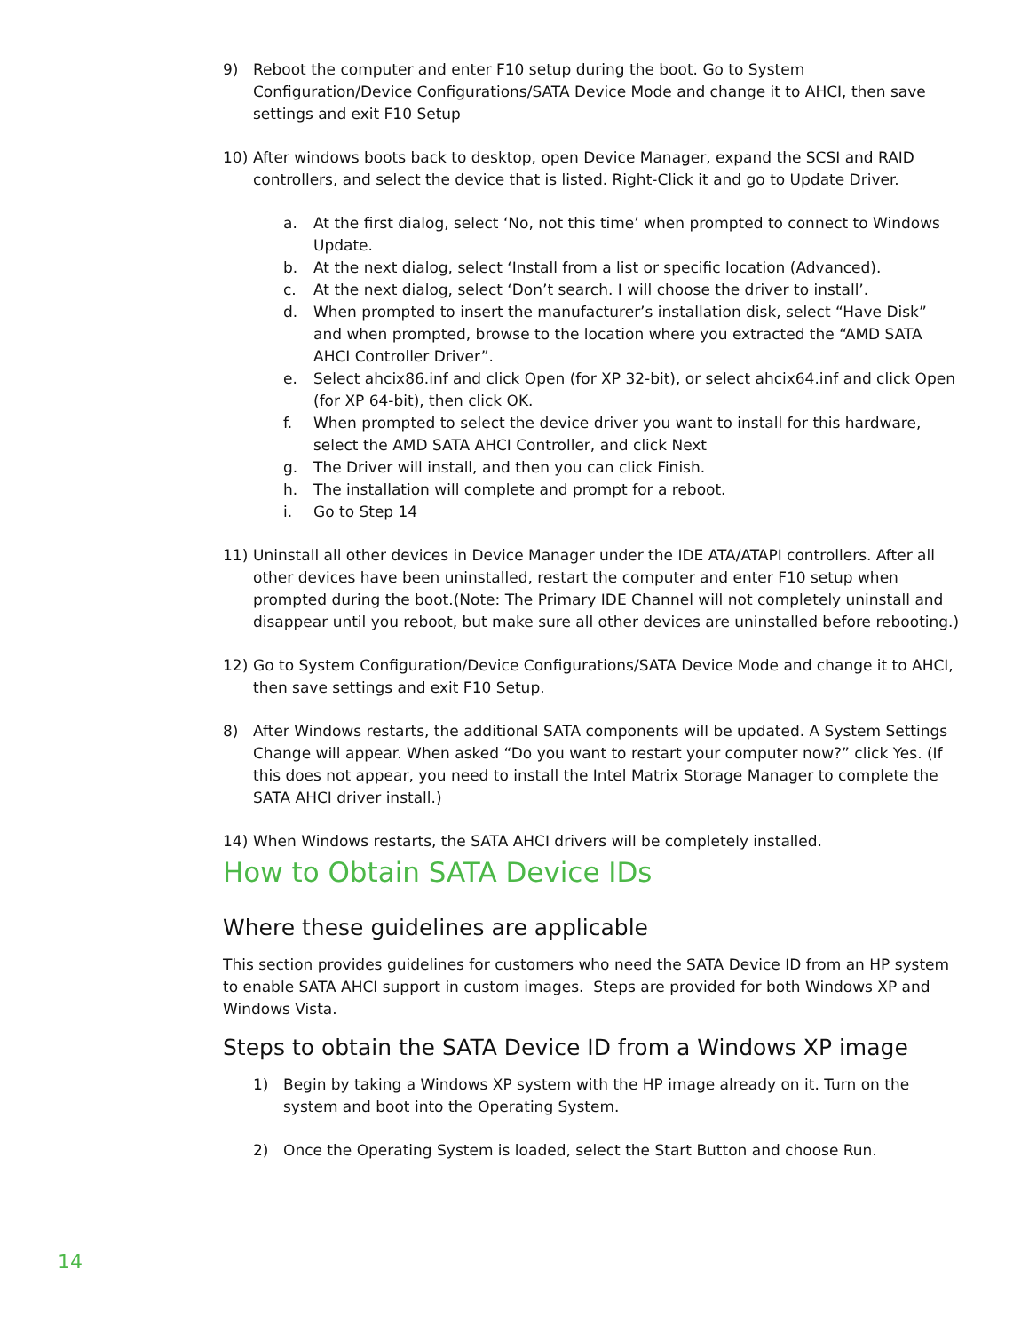9) Reboot the computer and enter F10 setup during the boot. Go to System Configuration/Device Configurations/SATA Device Mode and change it to AHCI, then save settings and exit F10 Setup
10) After windows boots back to desktop, open Device Manager, expand the SCSI and RAID controllers, and select the device that is listed. Right-Click it and go to Update Driver.
a. At the first dialog, select ‘No, not this time’ when prompted to connect to Windows Update.
b. At the next dialog, select ‘Install from a list or specific location (Advanced).
c. At the next dialog, select ‘Don’t search. I will choose the driver to install’.
d. When prompted to insert the manufacturer’s installation disk, select “Have Disk” and when prompted, browse to the location where you extracted the “AMD SATA AHCI Controller Driver”.
e. Select ahcix86.inf and click Open (for XP 32-bit), or select ahcix64.inf and click Open (for XP 64-bit), then click OK.
f. When prompted to select the device driver you want to install for this hardware, select the AMD SATA AHCI Controller, and click Next
g. The Driver will install, and then you can click Finish.
h. The installation will complete and prompt for a reboot.
i. Go to Step 14
11) Uninstall all other devices in Device Manager under the IDE ATA/ATAPI controllers. After all other devices have been uninstalled, restart the computer and enter F10 setup when prompted during the boot.(Note: The Primary IDE Channel will not completely uninstall and disappear until you reboot, but make sure all other devices are uninstalled before rebooting.)
12) Go to System Configuration/Device Configurations/SATA Device Mode and change it to AHCI, then save settings and exit F10 Setup.
8) After Windows restarts, the additional SATA components will be updated. A System Settings Change will appear. When asked “Do you want to restart your computer now?” click Yes. (If this does not appear, you need to install the Intel Matrix Storage Manager to complete the SATA AHCI driver install.)
14) When Windows restarts, the SATA AHCI drivers will be completely installed.
How to Obtain SATA Device IDs
Where these guidelines are applicable
This section provides guidelines for customers who need the SATA Device ID from an HP system to enable SATA AHCI support in custom images. Steps are provided for both Windows XP and Windows Vista.
Steps to obtain the SATA Device ID from a Windows XP image
1) Begin by taking a Windows XP system with the HP image already on it. Turn on the system and boot into the Operating System.
2) Once the Operating System is loaded, select the Start Button and choose Run.
14